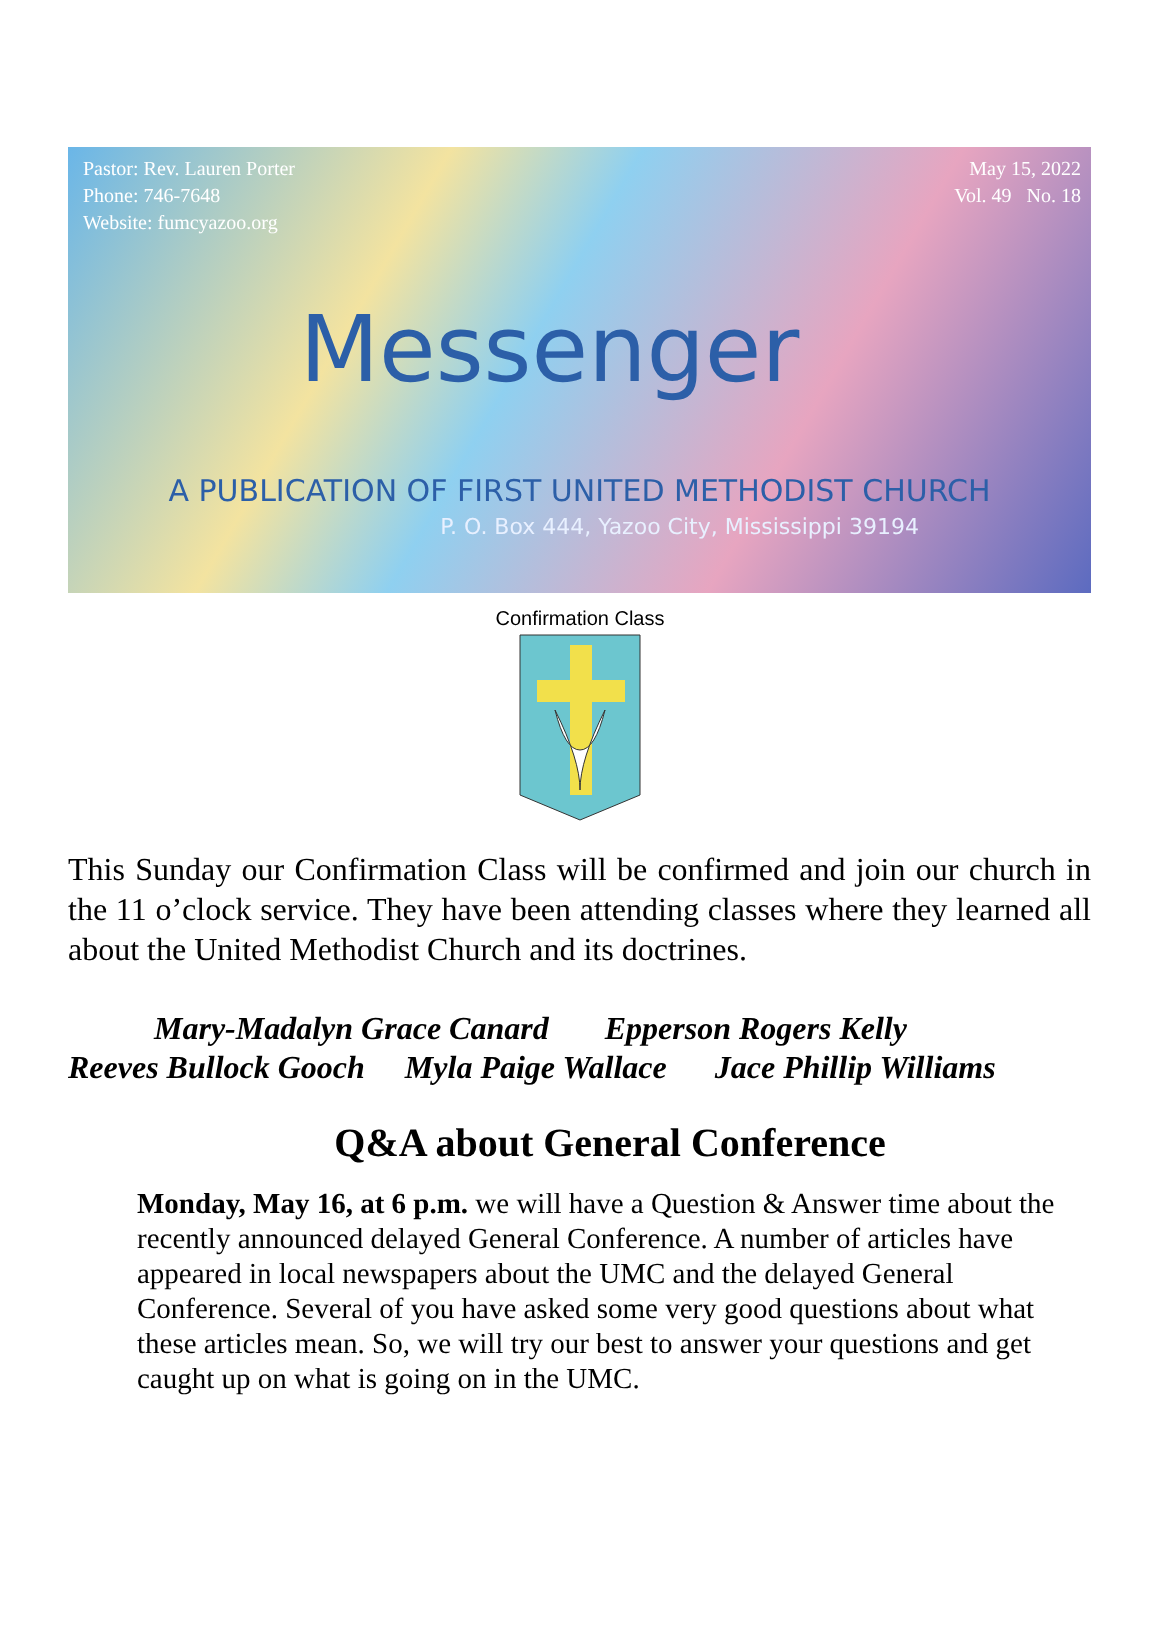Pastor: Rev. Lauren Porter
Phone: 746-7648
Website: fumcyazoo.org
May 15, 2022
Vol. 49 No. 18
Messenger
A PUBLICATION OF FIRST UNITED METHODIST CHURCH
P. O. Box 444, Yazoo City, Mississippi 39194
Confirmation Class
This Sunday our Confirmation Class will be confirmed and join our church in the 11 o’clock service. They have been attending classes where they learned all about the United Methodist Church and its doctrines.
Mary-Madalyn Grace Canard Epperson Rogers Kelly
Reeves Bullock Gooch Myla Paige Wallace Jace Phillip Williams
Q&A about General Conference
Monday, May 16, at 6 p.m. we will have a Question & Answer time about the recently announced delayed General Conference. A number of articles have appeared in local newspapers about the UMC and the delayed General Conference. Several of you have asked some very good questions about what these articles mean. So, we will try our best to answer your questions and get caught up on what is going on in the UMC.